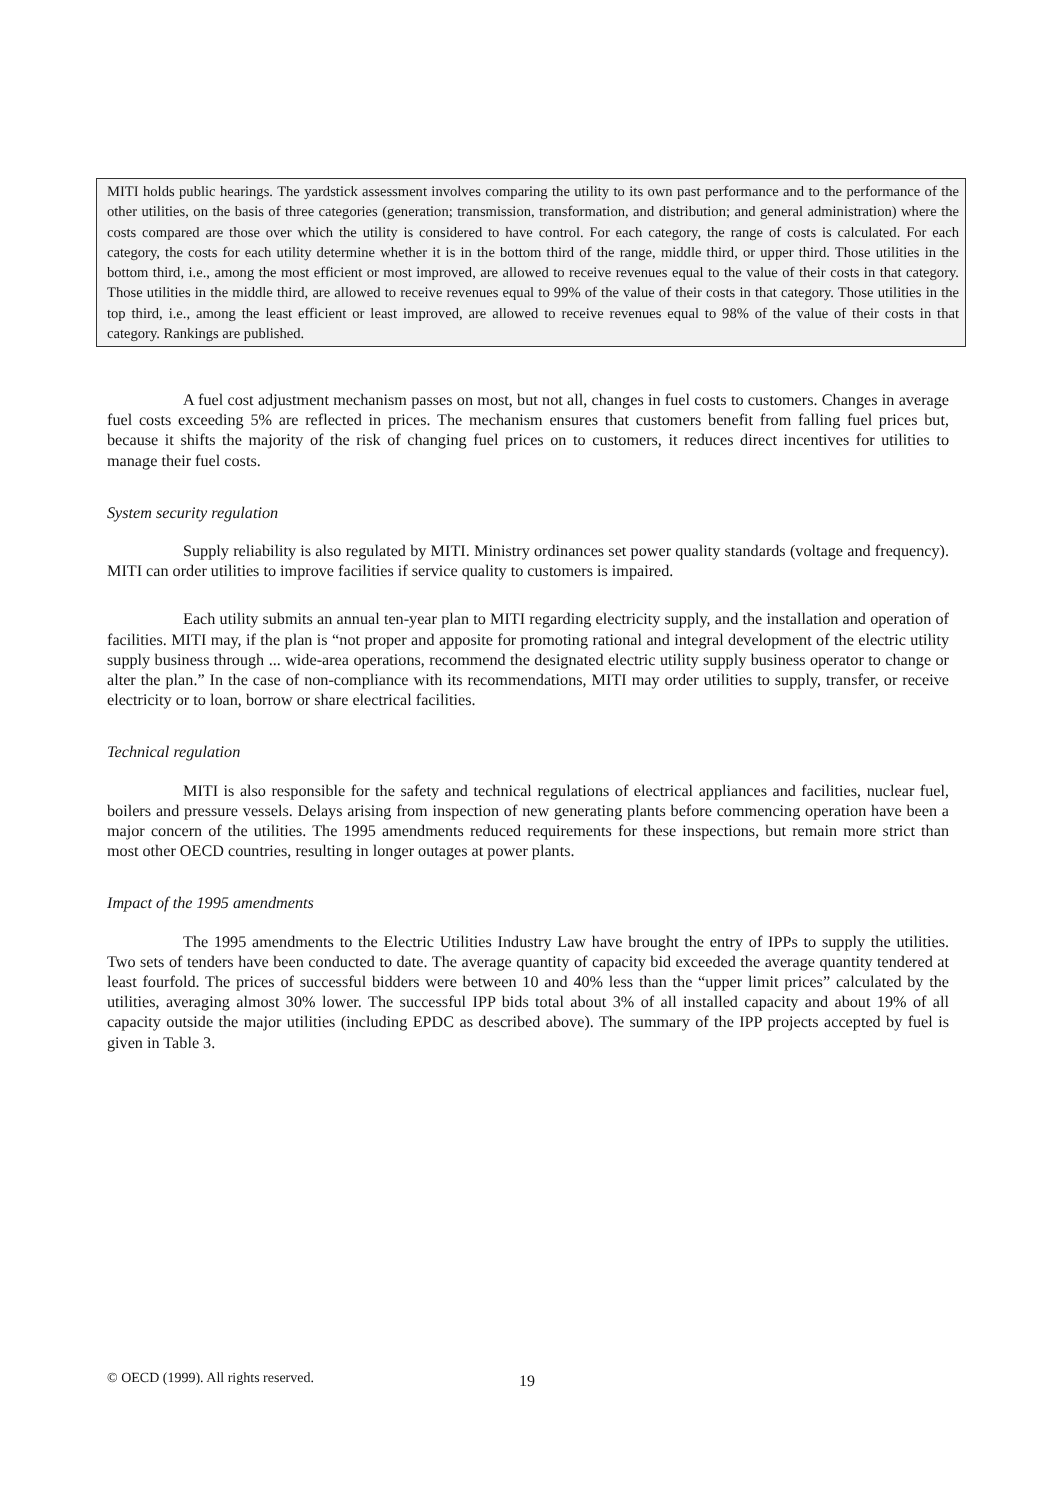MITI holds public hearings. The yardstick assessment involves comparing the utility to its own past performance and to the performance of the other utilities, on the basis of three categories (generation; transmission, transformation, and distribution; and general administration) where the costs compared are those over which the utility is considered to have control. For each category, the range of costs is calculated. For each category, the costs for each utility determine whether it is in the bottom third of the range, middle third, or upper third. Those utilities in the bottom third, i.e., among the most efficient or most improved, are allowed to receive revenues equal to the value of their costs in that category. Those utilities in the middle third, are allowed to receive revenues equal to 99% of the value of their costs in that category. Those utilities in the top third, i.e., among the least efficient or least improved, are allowed to receive revenues equal to 98% of the value of their costs in that category. Rankings are published.
A fuel cost adjustment mechanism passes on most, but not all, changes in fuel costs to customers. Changes in average fuel costs exceeding 5% are reflected in prices. The mechanism ensures that customers benefit from falling fuel prices but, because it shifts the majority of the risk of changing fuel prices on to customers, it reduces direct incentives for utilities to manage their fuel costs.
System security regulation
Supply reliability is also regulated by MITI. Ministry ordinances set power quality standards (voltage and frequency). MITI can order utilities to improve facilities if service quality to customers is impaired.
Each utility submits an annual ten-year plan to MITI regarding electricity supply, and the installation and operation of facilities. MITI may, if the plan is “not proper and apposite for promoting rational and integral development of the electric utility supply business through ... wide-area operations, recommend the designated electric utility supply business operator to change or alter the plan.” In the case of non-compliance with its recommendations, MITI may order utilities to supply, transfer, or receive electricity or to loan, borrow or share electrical facilities.
Technical regulation
MITI is also responsible for the safety and technical regulations of electrical appliances and facilities, nuclear fuel, boilers and pressure vessels. Delays arising from inspection of new generating plants before commencing operation have been a major concern of the utilities. The 1995 amendments reduced requirements for these inspections, but remain more strict than most other OECD countries, resulting in longer outages at power plants.
Impact of the 1995 amendments
The 1995 amendments to the Electric Utilities Industry Law have brought the entry of IPPs to supply the utilities. Two sets of tenders have been conducted to date. The average quantity of capacity bid exceeded the average quantity tendered at least fourfold. The prices of successful bidders were between 10 and 40% less than the “upper limit prices” calculated by the utilities, averaging almost 30% lower. The successful IPP bids total about 3% of all installed capacity and about 19% of all capacity outside the major utilities (including EPDC as described above). The summary of the IPP projects accepted by fuel is given in Table 3.
© OECD (1999). All rights reserved.
19